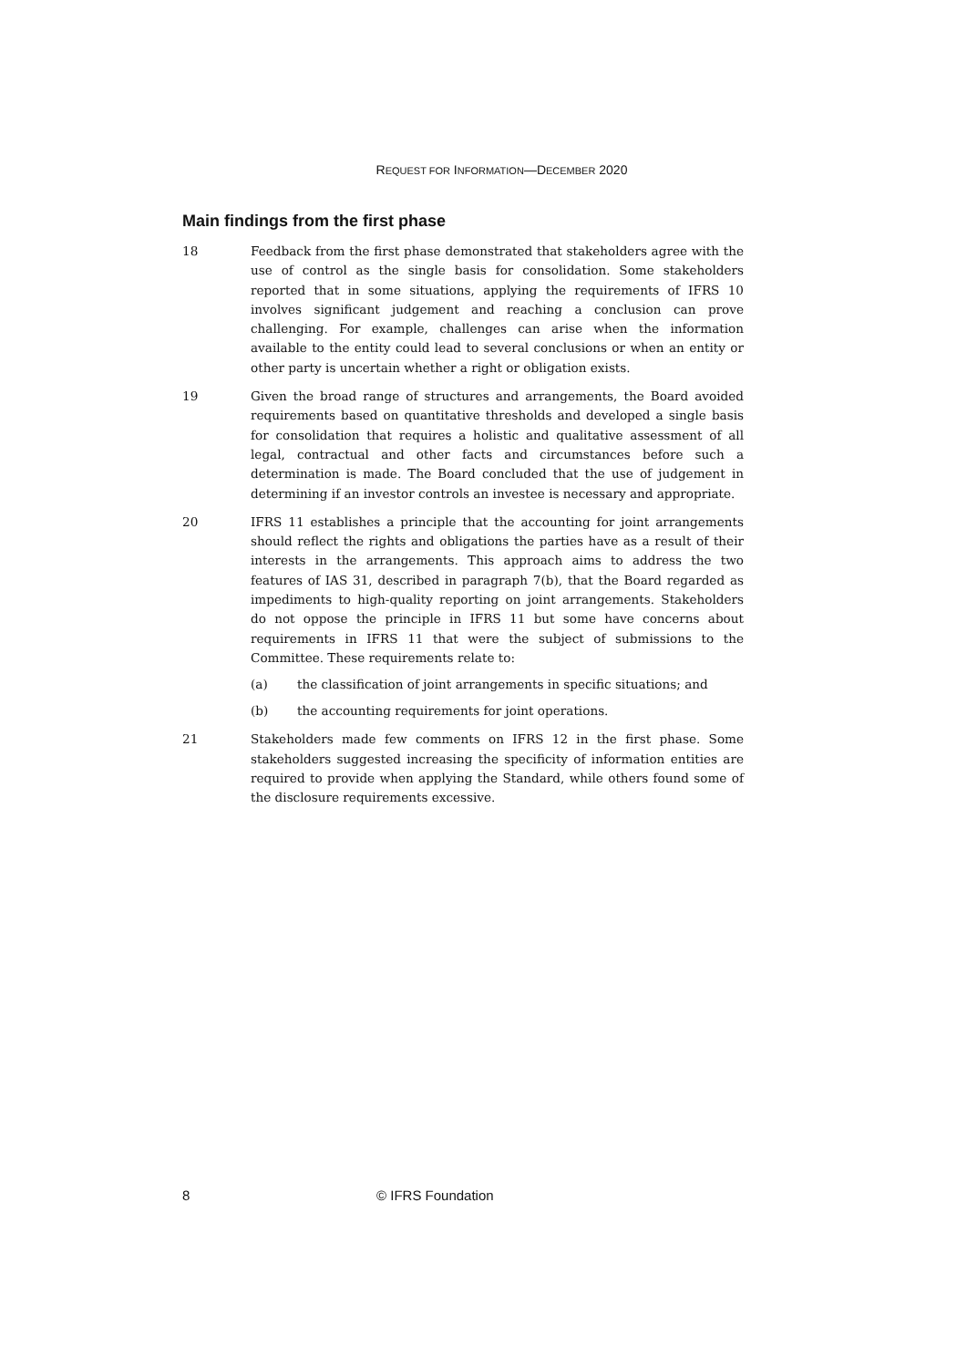REQUEST FOR INFORMATION—DECEMBER 2020
Main findings from the first phase
18 Feedback from the first phase demonstrated that stakeholders agree with the use of control as the single basis for consolidation. Some stakeholders reported that in some situations, applying the requirements of IFRS 10 involves significant judgement and reaching a conclusion can prove challenging. For example, challenges can arise when the information available to the entity could lead to several conclusions or when an entity or other party is uncertain whether a right or obligation exists.
19 Given the broad range of structures and arrangements, the Board avoided requirements based on quantitative thresholds and developed a single basis for consolidation that requires a holistic and qualitative assessment of all legal, contractual and other facts and circumstances before such a determination is made. The Board concluded that the use of judgement in determining if an investor controls an investee is necessary and appropriate.
20 IFRS 11 establishes a principle that the accounting for joint arrangements should reflect the rights and obligations the parties have as a result of their interests in the arrangements. This approach aims to address the two features of IAS 31, described in paragraph 7(b), that the Board regarded as impediments to high-quality reporting on joint arrangements. Stakeholders do not oppose the principle in IFRS 11 but some have concerns about requirements in IFRS 11 that were the subject of submissions to the Committee. These requirements relate to:
(a) the classification of joint arrangements in specific situations; and
(b) the accounting requirements for joint operations.
21 Stakeholders made few comments on IFRS 12 in the first phase. Some stakeholders suggested increasing the specificity of information entities are required to provide when applying the Standard, while others found some of the disclosure requirements excessive.
8 © IFRS Foundation